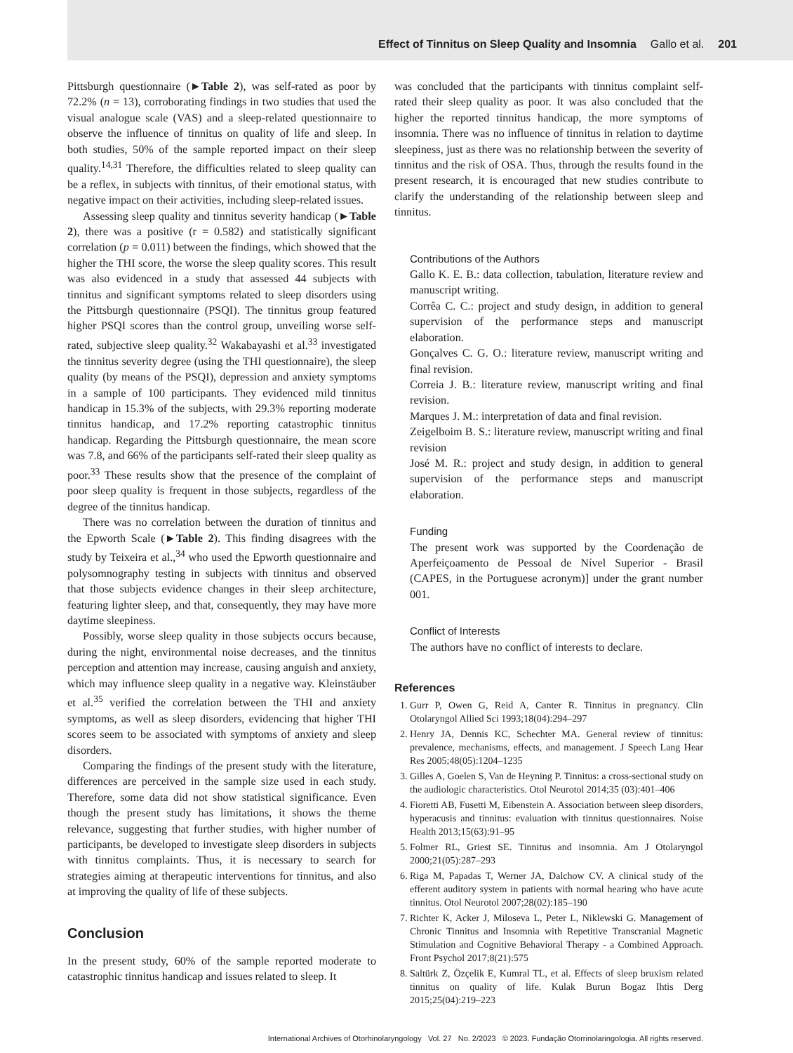Effect of Tinnitus on Sleep Quality and Insomnia Gallo et al. 201
Pittsburgh questionnaire (►Table 2), was self-rated as poor by 72.2% (n = 13), corroborating findings in two studies that used the visual analogue scale (VAS) and a sleep-related questionnaire to observe the influence of tinnitus on quality of life and sleep. In both studies, 50% of the sample reported impact on their sleep quality.<sup>14,31</sup> Therefore, the difficulties related to sleep quality can be a reflex, in subjects with tinnitus, of their emotional status, with negative impact on their activities, including sleep-related issues.
Assessing sleep quality and tinnitus severity handicap (►Table 2), there was a positive (r = 0.582) and statistically significant correlation (p = 0.011) between the findings, which showed that the higher the THI score, the worse the sleep quality scores. This result was also evidenced in a study that assessed 44 subjects with tinnitus and significant symptoms related to sleep disorders using the Pittsburgh questionnaire (PSQI). The tinnitus group featured higher PSQI scores than the control group, unveiling worse self-rated, subjective sleep quality.<sup>32</sup> Wakabayashi et al.<sup>33</sup> investigated the tinnitus severity degree (using the THI questionnaire), the sleep quality (by means of the PSQI), depression and anxiety symptoms in a sample of 100 participants. They evidenced mild tinnitus handicap in 15.3% of the subjects, with 29.3% reporting moderate tinnitus handicap, and 17.2% reporting catastrophic tinnitus handicap. Regarding the Pittsburgh questionnaire, the mean score was 7.8, and 66% of the participants self-rated their sleep quality as poor.<sup>33</sup> These results show that the presence of the complaint of poor sleep quality is frequent in those subjects, regardless of the degree of the tinnitus handicap.
There was no correlation between the duration of tinnitus and the Epworth Scale (►Table 2). This finding disagrees with the study by Teixeira et al.,<sup>34</sup> who used the Epworth questionnaire and polysomnography testing in subjects with tinnitus and observed that those subjects evidence changes in their sleep architecture, featuring lighter sleep, and that, consequently, they may have more daytime sleepiness.
Possibly, worse sleep quality in those subjects occurs because, during the night, environmental noise decreases, and the tinnitus perception and attention may increase, causing anguish and anxiety, which may influence sleep quality in a negative way. Kleinstäuber et al.<sup>35</sup> verified the correlation between the THI and anxiety symptoms, as well as sleep disorders, evidencing that higher THI scores seem to be associated with symptoms of anxiety and sleep disorders.
Comparing the findings of the present study with the literature, differences are perceived in the sample size used in each study. Therefore, some data did not show statistical significance. Even though the present study has limitations, it shows the theme relevance, suggesting that further studies, with higher number of participants, be developed to investigate sleep disorders in subjects with tinnitus complaints. Thus, it is necessary to search for strategies aiming at therapeutic interventions for tinnitus, and also at improving the quality of life of these subjects.
Conclusion
In the present study, 60% of the sample reported moderate to catastrophic tinnitus handicap and issues related to sleep. It
was concluded that the participants with tinnitus complaint self-rated their sleep quality as poor. It was also concluded that the higher the reported tinnitus handicap, the more symptoms of insomnia. There was no influence of tinnitus in relation to daytime sleepiness, just as there was no relationship between the severity of tinnitus and the risk of OSA. Thus, through the results found in the present research, it is encouraged that new studies contribute to clarify the understanding of the relationship between sleep and tinnitus.
Contributions of the Authors
Gallo K. E. B.: data collection, tabulation, literature review and manuscript writing.
Corrêa C. C.: project and study design, in addition to general supervision of the performance steps and manuscript elaboration.
Gonçalves C. G. O.: literature review, manuscript writing and final revision.
Correia J. B.: literature review, manuscript writing and final revision.
Marques J. M.: interpretation of data and final revision.
Zeigelboim B. S.: literature review, manuscript writing and final revision
José M. R.: project and study design, in addition to general supervision of the performance steps and manuscript elaboration.
Funding
The present work was supported by the Coordenação de Aperfeiçoamento de Pessoal de Nível Superior - Brasil (CAPES, in the Portuguese acronym)] under the grant number 001.
Conflict of Interests
The authors have no conflict of interests to declare.
References
1. Gurr P, Owen G, Reid A, Canter R. Tinnitus in pregnancy. Clin Otolaryngol Allied Sci 1993;18(04):294–297
2. Henry JA, Dennis KC, Schechter MA. General review of tinnitus: prevalence, mechanisms, effects, and management. J Speech Lang Hear Res 2005;48(05):1204–1235
3. Gilles A, Goelen S, Van de Heyning P. Tinnitus: a cross-sectional study on the audiologic characteristics. Otol Neurotol 2014;35 (03):401–406
4. Fioretti AB, Fusetti M, Eibenstein A. Association between sleep disorders, hyperacusis and tinnitus: evaluation with tinnitus questionnaires. Noise Health 2013;15(63):91–95
5. Folmer RL, Griest SE. Tinnitus and insomnia. Am J Otolaryngol 2000;21(05):287–293
6. Riga M, Papadas T, Werner JA, Dalchow CV. A clinical study of the efferent auditory system in patients with normal hearing who have acute tinnitus. Otol Neurotol 2007;28(02):185–190
7. Richter K, Acker J, Miloseva L, Peter L, Niklewski G. Management of Chronic Tinnitus and Insomnia with Repetitive Transcranial Magnetic Stimulation and Cognitive Behavioral Therapy - a Combined Approach. Front Psychol 2017;8(21):575
8. Saltürk Z, Özçelik E, Kumral TL, et al. Effects of sleep bruxism related tinnitus on quality of life. Kulak Burun Bogaz Ihtis Derg 2015;25(04):219–223
International Archives of Otorhinolaryngology Vol. 27 No. 2/2023 © 2023. Fundação Otorrinolaringologia. All rights reserved.